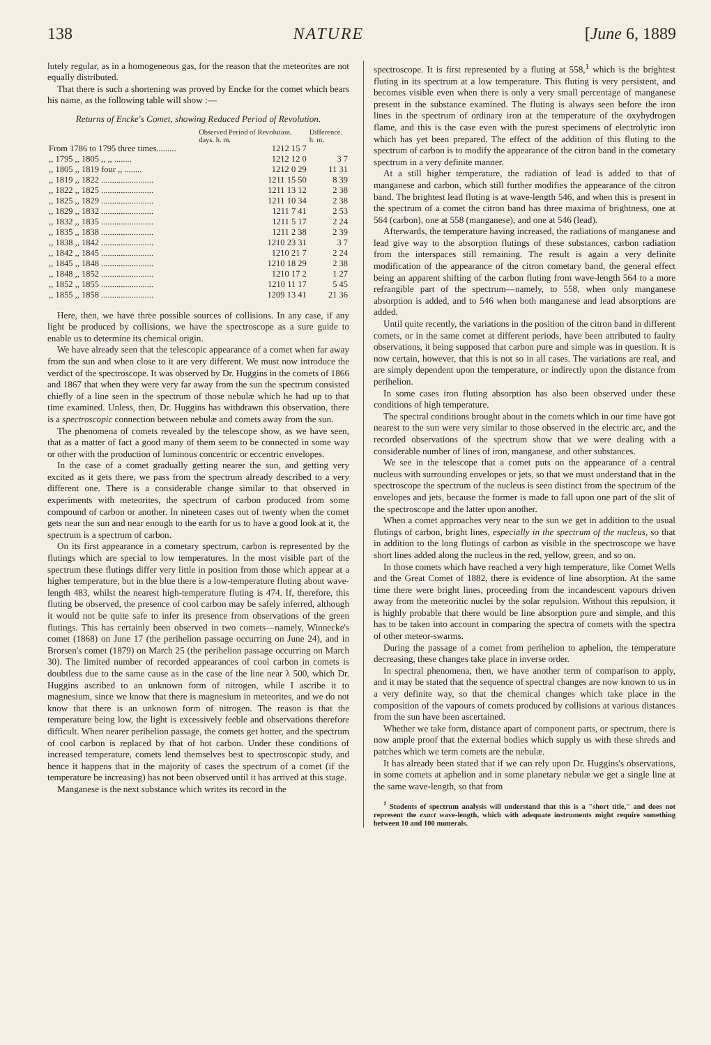138 NATURE [June 6, 1889
lutely regular, as in a homogeneous gas, for the reason that the meteorites are not equally distributed.
That there is such a shortening was proved by Encke for the comet which bears his name, as the following table will show :—
Returns of Encke's Comet, showing Reduced Period of Revolution.
| | Observed Period of Revolution. days. h. m. | Difference. h. m. |
| --- | --- | --- |
| From 1786 to 1795 three times......... | 1212 15 7 | |
| ,, 1795 ,, 1805 ,, ,, ........ | 1212 12 0 | 3 7 |
| ,, 1805 ,, 1819 four ,, ........ | 1212 0 29 | 11 31 |
| ,, 1819 ,, 1822 ........................ | 1211 15 50 | 8 39 |
| ,, 1822 ,, 1825 ........................ | 1211 13 12 | 2 38 |
| ,, 1825 ,, 1829 ........................ | 1211 10 34 | 2 38 |
| ,, 1829 ,, 1832 ........................ | 1211 7 41 | 2 53 |
| ,, 1832 ,, 1835 ........................ | 1211 5 17 | 2 24 |
| ,, 1835 ,, 1838 ........................ | 1211 2 38 | 2 39 |
| ,, 1838 ,, 1842 ........................ | 1210 23 31 | 3 7 |
| ,, 1842 ,, 1845 ........................ | 1210 21 7 | 2 24 |
| ,, 1845 ,, 1848 ........................ | 1210 18 29 | 2 38 |
| ,, 1848 ,, 1852 ........................ | 1210 17 2 | 1 27 |
| ,, 1852 ,, 1855 ........................ | 1210 11 17 | 5 45 |
| ,, 1855 ,, 1858 ........................ | 1209 13 41 | 21 36 |
Here, then, we have three possible sources of collisions. In any case, if any light be produced by collisions, we have the spectroscope as a sure guide to enable us to determine its chemical origin.
We have already seen that the telescopic appearance of a comet when far away from the sun and when close to it are very different. We must now introduce the verdict of the spectroscope. It was observed by Dr. Huggins in the comets of 1866 and 1867 that when they were very far away from the sun the spectrum consisted chiefly of a line seen in the spectrum of those nebulæ which he had up to that time examined. Unless, then, Dr. Huggins has withdrawn this observation, there is a spectroscopic connection between nebulæ and comets away from the sun.
The phenomena of comets revealed by the telescope show, as we have seen, that as a matter of fact a good many of them seem to be connected in some way or other with the production of luminous concentric or eccentric envelopes.
In the case of a comet gradually getting nearer the sun, and getting very excited as it gets there, we pass from the spectrum already described to a very different one. There is a considerable change similar to that observed in experiments with meteorites, the spectrum of carbon produced from some compound of carbon or another. In nineteen cases out of twenty when the comet gets near the sun and near enough to the earth for us to have a good look at it, the spectrum is a spectrum of carbon.
On its first appearance in a cometary spectrum, carbon is represented by the flutings which are special to low temperatures. In the most visible part of the spectrum these flutings differ very little in position from those which appear at a higher temperature, but in the blue there is a low-temperature fluting about wave-length 483, whilst the nearest high-temperature fluting is 474. If, therefore, this fluting be observed, the presence of cool carbon may be safely inferred, although it would not be quite safe to infer its presence from observations of the green flutings. This has certainly been observed in two comets—namely, Winnecke's comet (1868) on June 17 (the perihelion passage occurring on June 24), and in Brorsen's comet (1879) on March 25 (the perihelion passage occurring on March 30). The limited number of recorded appearances of cool carbon in comets is doubtless due to the same cause as in the case of the line near λ 500, which Dr. Huggins ascribed to an unknown form of nitrogen, while I ascribe it to magnesium, since we know that there is magnesium in meteorites, and we do not know that there is an unknown form of nitrogen. The reason is that the temperature being low, the light is excessively feeble and observations therefore difficult. When nearer perihelion passage, the comets get hotter, and the spectrum of cool carbon is replaced by that of hot carbon. Under these conditions of increased temperature, comets lend themselves best to spectroscopic study, and hence it happens that in the majority of cases the spectrum of a comet (if the temperature be increasing) has not been observed until it has arrived at this stage.
Manganese is the next substance which writes its record in the
spectroscope. It is first represented by a fluting at 558,<sup>1</sup> which is the brightest fluting in its spectrum at a low temperature. This fluting is very persistent, and becomes visible even when there is only a very small percentage of manganese present in the substance examined. The fluting is always seen before the iron lines in the spectrum of ordinary iron at the temperature of the oxyhydrogen flame, and this is the case even with the purest specimens of electrolytic iron which has yet been prepared. The effect of the addition of this fluting to the spectrum of carbon is to modify the appearance of the citron band in the cometary spectrum in a very definite manner.
At a still higher temperature, the radiation of lead is added to that of manganese and carbon, which still further modifies the appearance of the citron band. The brightest lead fluting is at wave-length 546, and when this is present in the spectrum of a comet the citron band has three maxima of brightness, one at 564 (carbon), one at 558 (manganese), and one at 546 (lead).
Afterwards, the temperature having increased, the radiations of manganese and lead give way to the absorption flutings of these substances, carbon radiation from the interspaces still remaining. The result is again a very definite modification of the appearance of the citron cometary band, the general effect being an apparent shifting of the carbon fluting from wave-length 564 to a more refrangible part of the spectrum—namely, to 558, when only manganese absorption is added, and to 546 when both manganese and lead absorptions are added.
Until quite recently, the variations in the position of the citron band in different comets, or in the same comet at different periods, have been attributed to faulty observations, it being supposed that carbon pure and simple was in question. It is now certain, however, that this is not so in all cases. The variations are real, and are simply dependent upon the temperature, or indirectly upon the distance from perihelion.
In some cases iron fluting absorption has also been observed under these conditions of high temperature.
The spectral conditions brought about in the comets which in our time have got nearest to the sun were very similar to those observed in the electric arc, and the recorded observations of the spectrum show that we were dealing with a considerable number of lines of iron, manganese, and other substances.
We see in the telescope that a comet puts on the appearance of a central nucleus with surrounding envelopes or jets, so that we must understand that in the spectroscope the spectrum of the nucleus is seen distinct from the spectrum of the envelopes and jets, because the former is made to fall upon one part of the slit of the spectroscope and the latter upon another.
When a comet approaches very near to the sun we get in addition to the usual flutings of carbon, bright lines, especially in the spectrum of the nucleus, so that in addition to the long flutings of carbon as visible in the spectroscope we have short lines added along the nucleus in the red, yellow, green, and so on.
In those comets which have reached a very high temperature, like Comet Wells and the Great Comet of 1882, there is evidence of line absorption. At the same time there were bright lines, proceeding from the incandescent vapours driven away from the meteoritic nuclei by the solar repulsion. Without this repulsion, it is highly probable that there would be line absorption pure and simple, and this has to be taken into account in comparing the spectra of comets with the spectra of other meteor-swarms.
During the passage of a comet from perihelion to aphelion, the temperature decreasing, these changes take place in inverse order.
In spectral phenomena, then, we have another term of comparison to apply, and it may be stated that the sequence of spectral changes are now known to us in a very definite way, so that the chemical changes which take place in the composition of the vapours of comets produced by collisions at various distances from the sun have been ascertained.
Whether we take form, distance apart of component parts, or spectrum, there is now ample proof that the external bodies which supply us with these shreds and patches which we term comets are the nebulæ.
It has already been stated that if we can rely upon Dr. Huggins's observations, in some comets at aphelion and in some planetary nebulæ we get a single line at the same wave-length, so that from
<sup>1</sup> Students of spectrum analysis will understand that this is a "short title," and does not represent the exact wave-length, which with adequate instruments might require something between 10 and 100 numerals.